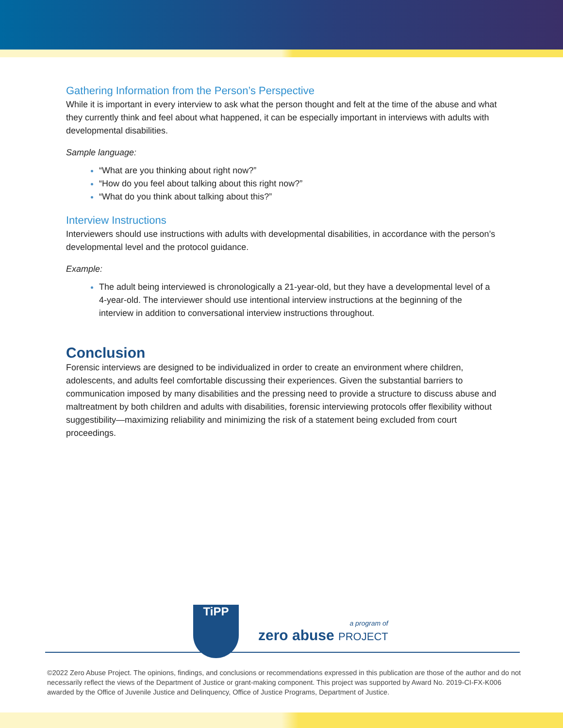Gathering Information from the Person’s Perspective
While it is important in every interview to ask what the person thought and felt at the time of the abuse and what they currently think and feel about what happened, it can be especially important in interviews with adults with developmental disabilities.
Sample language:
“What are you thinking about right now?”
“How do you feel about talking about this right now?”
“What do you think about talking about this?”
Interview Instructions
Interviewers should use instructions with adults with developmental disabilities, in accordance with the person’s developmental level and the protocol guidance.
Example:
The adult being interviewed is chronologically a 21-year-old, but they have a developmental level of a 4-year-old. The interviewer should use intentional interview instructions at the beginning of the interview in addition to conversational interview instructions throughout.
Conclusion
Forensic interviews are designed to be individualized in order to create an environment where children, adolescents, and adults feel comfortable discussing their experiences. Given the substantial barriers to communication imposed by many disabilities and the pressing need to provide a structure to discuss abuse and maltreatment by both children and adults with disabilities, forensic interviewing protocols offer flexibility without suggestibility—maximizing reliability and minimizing the risk of a statement being excluded from court proceedings.
TiPP
a program of
zero abuse PROJECT
©2022 Zero Abuse Project. The opinions, findings, and conclusions or recommendations expressed in this publication are those of the author and do not necessarily reflect the views of the Department of Justice or grant-making component. This project was supported by Award No. 2019-CI-FX-K006 awarded by the Office of Juvenile Justice and Delinquency, Office of Justice Programs, Department of Justice.